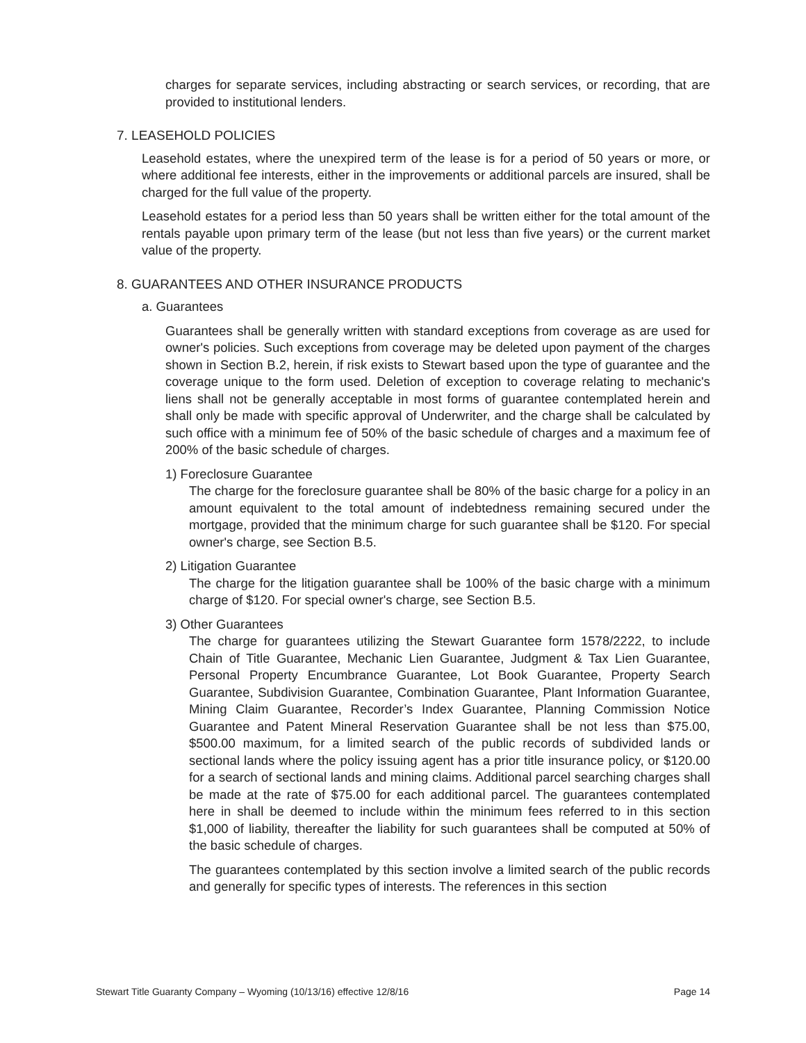charges for separate services, including abstracting or search services, or recording, that are provided to institutional lenders.
7. LEASEHOLD POLICIES
Leasehold estates, where the unexpired term of the lease is for a period of 50 years or more, or where additional fee interests, either in the improvements or additional parcels are insured, shall be charged for the full value of the property.
Leasehold estates for a period less than 50 years shall be written either for the total amount of the rentals payable upon primary term of the lease (but not less than five years) or the current market value of the property.
8. GUARANTEES AND OTHER INSURANCE PRODUCTS
a. Guarantees
Guarantees shall be generally written with standard exceptions from coverage as are used for owner's policies. Such exceptions from coverage may be deleted upon payment of the charges shown in Section B.2, herein, if risk exists to Stewart based upon the type of guarantee and the coverage unique to the form used. Deletion of exception to coverage relating to mechanic's liens shall not be generally acceptable in most forms of guarantee contemplated herein and shall only be made with specific approval of Underwriter, and the charge shall be calculated by such office with a minimum fee of 50% of the basic schedule of charges and a maximum fee of 200% of the basic schedule of charges.
1) Foreclosure Guarantee
The charge for the foreclosure guarantee shall be 80% of the basic charge for a policy in an amount equivalent to the total amount of indebtedness remaining secured under the mortgage, provided that the minimum charge for such guarantee shall be $120. For special owner's charge, see Section B.5.
2) Litigation Guarantee
The charge for the litigation guarantee shall be 100% of the basic charge with a minimum charge of $120. For special owner's charge, see Section B.5.
3) Other Guarantees
The charge for guarantees utilizing the Stewart Guarantee form 1578/2222, to include Chain of Title Guarantee, Mechanic Lien Guarantee, Judgment & Tax Lien Guarantee, Personal Property Encumbrance Guarantee, Lot Book Guarantee, Property Search Guarantee, Subdivision Guarantee, Combination Guarantee, Plant Information Guarantee, Mining Claim Guarantee, Recorder’s Index Guarantee, Planning Commission Notice Guarantee and Patent Mineral Reservation Guarantee shall be not less than $75.00, $500.00 maximum, for a limited search of the public records of subdivided lands or sectional lands where the policy issuing agent has a prior title insurance policy, or $120.00 for a search of sectional lands and mining claims. Additional parcel searching charges shall be made at the rate of $75.00 for each additional parcel. The guarantees contemplated here in shall be deemed to include within the minimum fees referred to in this section $1,000 of liability, thereafter the liability for such guarantees shall be computed at 50% of the basic schedule of charges.
The guarantees contemplated by this section involve a limited search of the public records and generally for specific types of interests. The references in this section
Stewart Title Guaranty Company – Wyoming (10/13/16) effective 12/8/16 Page 14